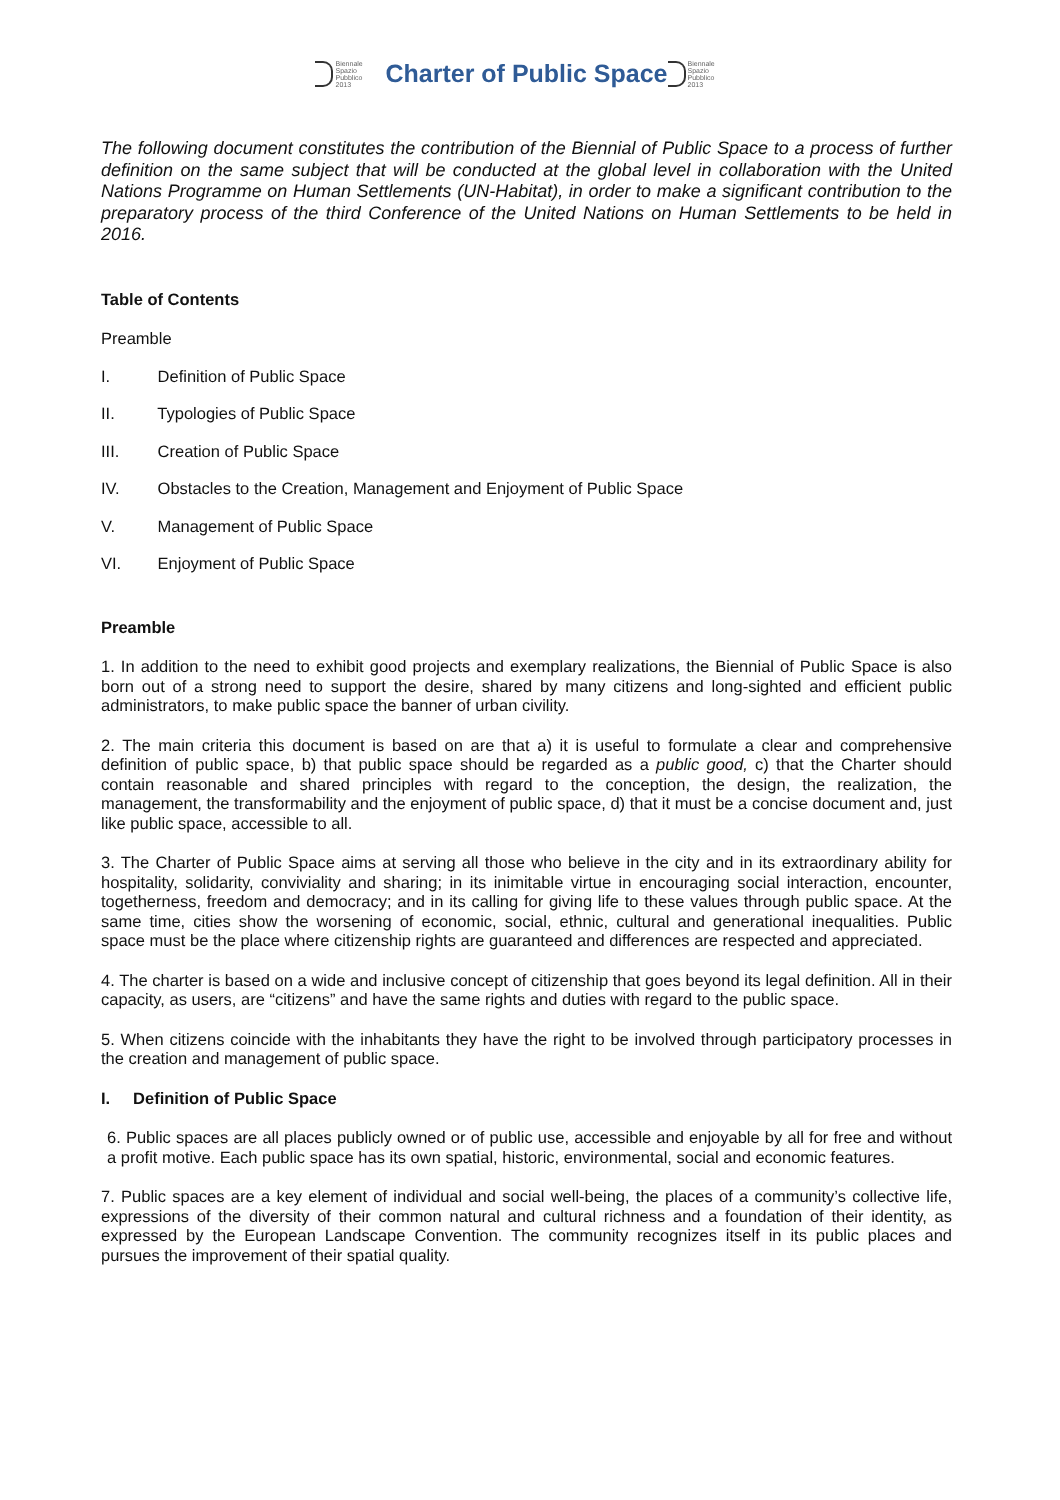Biennale
Spazio
Pubblico
2013
Charter of Public Space
Biennale
Spazio
Pubblico
2013
The following document constitutes the contribution of the Biennial of Public Space to a process of further definition on the same subject that will be conducted at the global level in collaboration with the United Nations Programme on Human Settlements (UN-Habitat), in order to make a significant contribution to the preparatory process of the third Conference of the United Nations on Human Settlements to be held in 2016.
Table of Contents
Preamble
I. Definition of Public Space
II. Typologies of Public Space
III. Creation of Public Space
IV. Obstacles to the Creation, Management and Enjoyment of Public Space
V. Management of Public Space
VI. Enjoyment of Public Space
Preamble
1. In addition to the need to exhibit good projects and exemplary realizations, the Biennial of Public Space is also born out of a strong need to support the desire, shared by many citizens and long-sighted and efficient public administrators, to make public space the banner of urban civility.
2. The main criteria this document is based on are that a) it is useful to formulate a clear and comprehensive definition of public space, b) that public space should be regarded as a public good, c) that the Charter should contain reasonable and shared principles with regard to the conception, the design, the realization, the management, the transformability and the enjoyment of public space, d) that it must be a concise document and, just like public space, accessible to all.
3. The Charter of Public Space aims at serving all those who believe in the city and in its extraordinary ability for hospitality, solidarity, conviviality and sharing; in its inimitable virtue in encouraging social interaction, encounter, togetherness, freedom and democracy; and in its calling for giving life to these values through public space. At the same time, cities show the worsening of economic, social, ethnic, cultural and generational inequalities. Public space must be the place where citizenship rights are guaranteed and differences are respected and appreciated.
4. The charter is based on a wide and inclusive concept of citizenship that goes beyond its legal definition. All in their capacity, as users, are “citizens” and have the same rights and duties with regard to the public space.
5. When citizens coincide with the inhabitants they have the right to be involved through participatory processes in the creation and management of public space.
I. Definition of Public Space
6. Public spaces are all places publicly owned or of public use, accessible and enjoyable by all for free and without a profit motive. Each public space has its own spatial, historic, environmental, social and economic features.
7. Public spaces are a key element of individual and social well-being, the places of a community’s collective life, expressions of the diversity of their common natural and cultural richness and a foundation of their identity, as expressed by the European Landscape Convention. The community recognizes itself in its public places and pursues the improvement of their spatial quality.